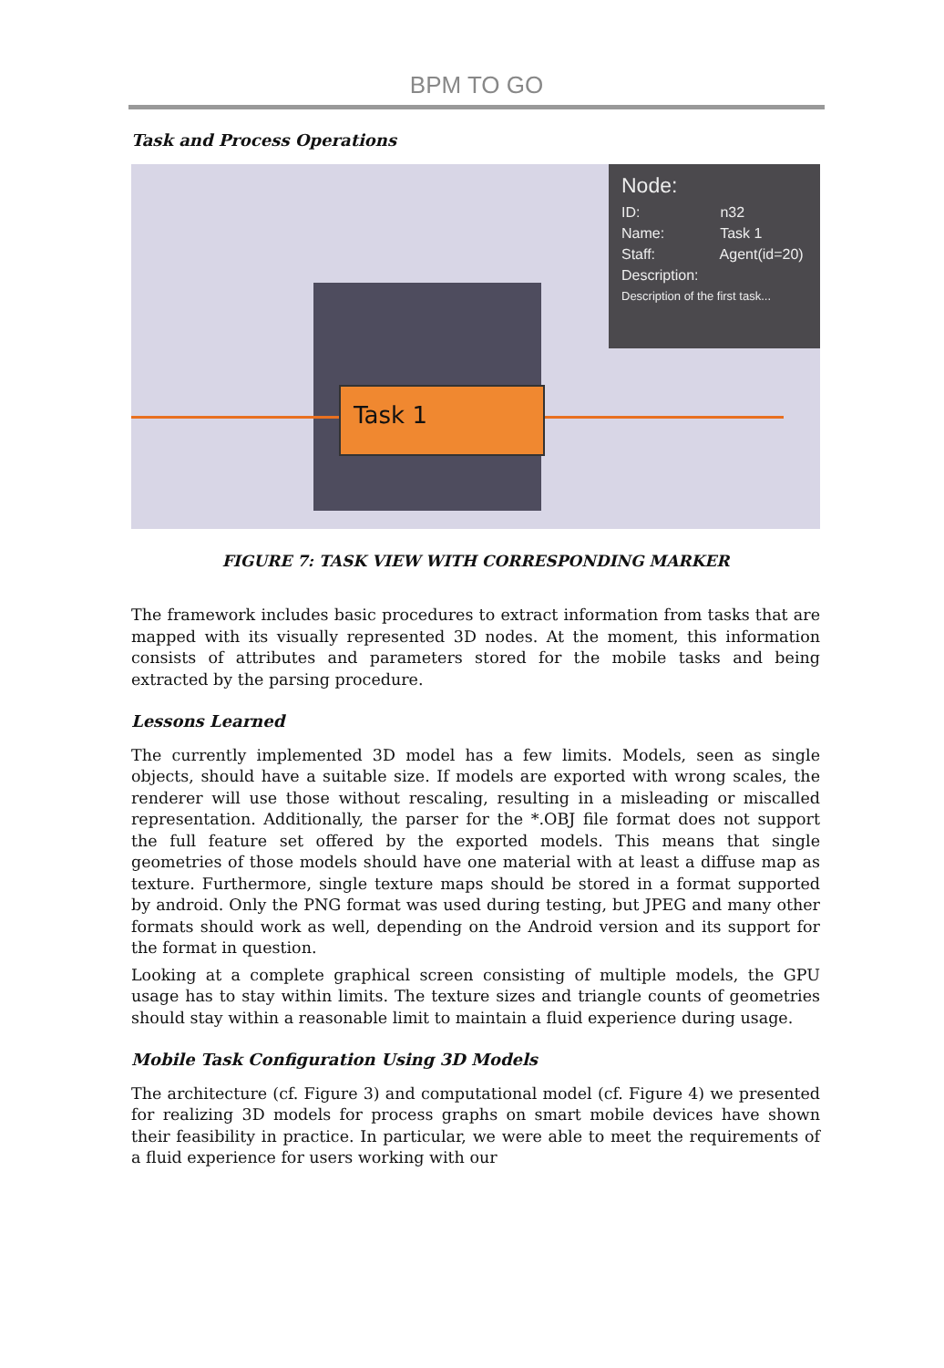BPM TO GO
Task and Process Operations
Task 1
Node:
ID: n32
Name: Task 1
Staff: Agent(id=20)
Description:
Description of the first task...
FIGURE 7: TASK VIEW WITH CORRESPONDING MARKER
The framework includes basic procedures to extract information from tasks that are mapped with its visually represented 3D nodes. At the moment, this information consists of attributes and parameters stored for the mobile tasks and being extracted by the parsing procedure.
Lessons Learned
The currently implemented 3D model has a few limits. Models, seen as single objects, should have a suitable size. If models are exported with wrong scales, the renderer will use those without rescaling, resulting in a misleading or miscalled representation. Additionally, the parser for the *.OBJ file format does not support the full feature set offered by the exported models. This means that single geometries of those models should have one material with at least a diffuse map as texture. Furthermore, single texture maps should be stored in a format supported by android. Only the PNG format was used during testing, but JPEG and many other formats should work as well, depending on the Android version and its support for the format in question.
Looking at a complete graphical screen consisting of multiple models, the GPU usage has to stay within limits. The texture sizes and triangle counts of geometries should stay within a reasonable limit to maintain a fluid experience during usage.
Mobile Task Configuration Using 3D Models
The architecture (cf. Figure 3) and computational model (cf. Figure 4) we presented for realizing 3D models for process graphs on smart mobile devices have shown their feasibility in practice. In particular, we were able to meet the requirements of a fluid experience for users working with our